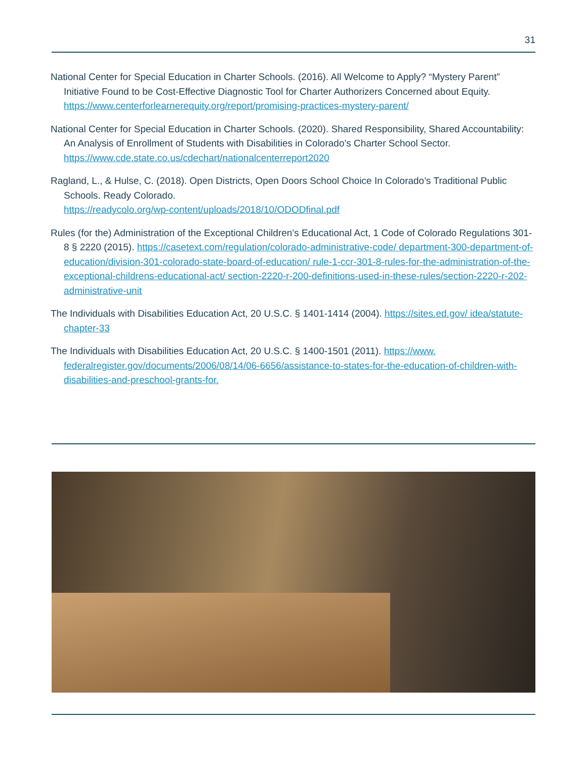31
National Center for Special Education in Charter Schools. (2016). All Welcome to Apply? “Mystery Parent” Initiative Found to be Cost-Effective Diagnostic Tool for Charter Authorizers Concerned about Equity. https://www.centerforlearnerequity.org/report/promising-practices-mystery-parent/
National Center for Special Education in Charter Schools. (2020). Shared Responsibility, Shared Accountability: An Analysis of Enrollment of Students with Disabilities in Colorado’s Charter School Sector. https://www.cde.state.co.us/cdechart/nationalcenterreport2020
Ragland, L., & Hulse, C. (2018). Open Districts, Open Doors School Choice In Colorado’s Traditional Public Schools. Ready Colorado.
https://readycolo.org/wp-content/uploads/2018/10/ODODfinal.pdf
Rules (for the) Administration of the Exceptional Children’s Educational Act, 1 Code of Colorado Regulations 301-8 § 2220 (2015). https://casetext.com/regulation/colorado-administrative-code/ department-300-department-of-education/division-301-colorado-state-board-of-education/ rule-1-ccr-301-8-rules-for-the-administration-of-the-exceptional-childrens-educational-act/ section-2220-r-200-definitions-used-in-these-rules/section-2220-r-202-administrative-unit
The Individuals with Disabilities Education Act, 20 U.S.C. § 1401-1414 (2004). https://sites.ed.gov/ idea/statute-chapter-33
The Individuals with Disabilities Education Act, 20 U.S.C. § 1400-1501 (2011). https://www. federalregister.gov/documents/2006/08/14/06-6656/assistance-to-states-for-the-education-of-children-with-disabilities-and-preschool-grants-for.